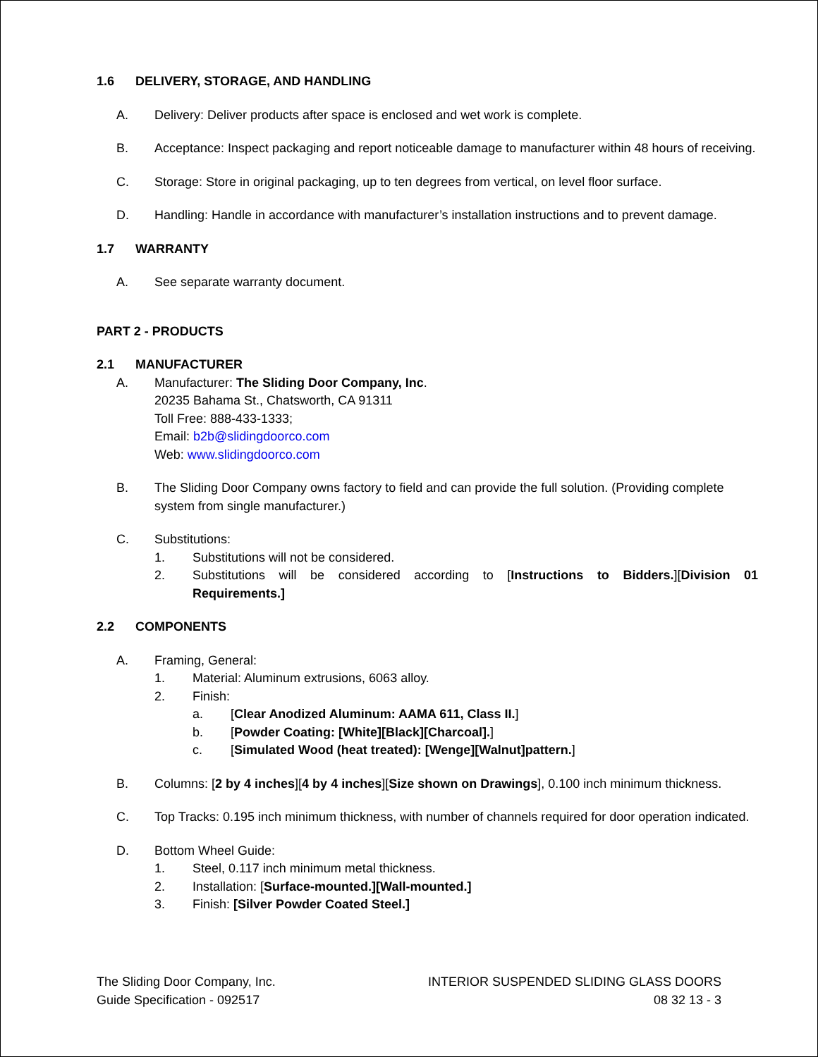1.6 DELIVERY, STORAGE, AND HANDLING
A. Delivery: Deliver products after space is enclosed and wet work is complete.
B. Acceptance: Inspect packaging and report noticeable damage to manufacturer within 48 hours of receiving.
C. Storage: Store in original packaging, up to ten degrees from vertical, on level floor surface.
D. Handling: Handle in accordance with manufacturer’s installation instructions and to prevent damage.
1.7 WARRANTY
A. See separate warranty document.
PART 2 - PRODUCTS
2.1 MANUFACTURER
A. Manufacturer: The Sliding Door Company, Inc.
20235 Bahama St., Chatsworth, CA 91311
Toll Free: 888-433-1333;
Email: b2b@slidingdoorco.com
Web: www.slidingdoorco.com
B. The Sliding Door Company owns factory to field and can provide the full solution. (Providing complete system from single manufacturer.)
C. Substitutions:
1. Substitutions will not be considered.
2. Substitutions will be considered according to [Instructions to Bidders.][Division 01 Requirements.]
2.2 COMPONENTS
A. Framing, General:
1. Material: Aluminum extrusions, 6063 alloy.
2. Finish:
a. [Clear Anodized Aluminum: AAMA 611, Class II.]
b. [Powder Coating: [White][Black][Charcoal].]
c. [Simulated Wood (heat treated): [Wenge][Walnut]pattern.]
B. Columns: [2 by 4 inches][4 by 4 inches][Size shown on Drawings], 0.100 inch minimum thickness.
C. Top Tracks: 0.195 inch minimum thickness, with number of channels required for door operation indicated.
D. Bottom Wheel Guide:
1. Steel, 0.117 inch minimum metal thickness.
2. Installation: [Surface-mounted.][Wall-mounted.]
3. Finish: [Silver Powder Coated Steel.]
The Sliding Door Company, Inc.
Guide Specification - 092517
INTERIOR SUSPENDED SLIDING GLASS DOORS
08 32 13 - 3